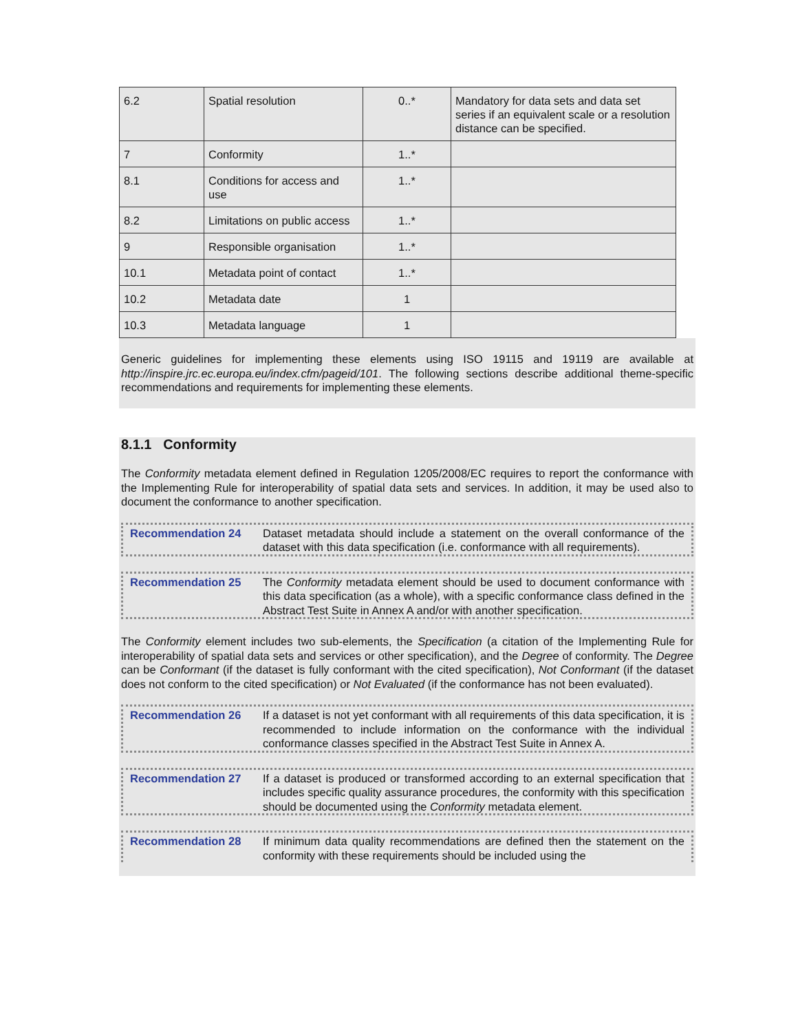| 6.2 | Spatial resolution | 0..* | Mandatory for data sets and data set series if an equivalent scale or a resolution distance can be specified. |
| 7 | Conformity | 1..* | |
| 8.1 | Conditions for access and use | 1..* | |
| 8.2 | Limitations on public access | 1..* | |
| 9 | Responsible organisation | 1..* | |
| 10.1 | Metadata point of contact | 1..* | |
| 10.2 | Metadata date | 1 | |
| 10.3 | Metadata language | 1 | |
Generic guidelines for implementing these elements using ISO 19115 and 19119 are available at http://inspire.jrc.ec.europa.eu/index.cfm/pageid/101. The following sections describe additional theme-specific recommendations and requirements for implementing these elements.
8.1.1 Conformity
The Conformity metadata element defined in Regulation 1205/2008/EC requires to report the conformance with the Implementing Rule for interoperability of spatial data sets and services. In addition, it may be used also to document the conformance to another specification.
Recommendation 24 Dataset metadata should include a statement on the overall conformance of the dataset with this data specification (i.e. conformance with all requirements).
Recommendation 25 The Conformity metadata element should be used to document conformance with this data specification (as a whole), with a specific conformance class defined in the Abstract Test Suite in Annex A and/or with another specification.
The Conformity element includes two sub-elements, the Specification (a citation of the Implementing Rule for interoperability of spatial data sets and services or other specification), and the Degree of conformity. The Degree can be Conformant (if the dataset is fully conformant with the cited specification), Not Conformant (if the dataset does not conform to the cited specification) or Not Evaluated (if the conformance has not been evaluated).
Recommendation 26 If a dataset is not yet conformant with all requirements of this data specification, it is recommended to include information on the conformance with the individual conformance classes specified in the Abstract Test Suite in Annex A.
Recommendation 27 If a dataset is produced or transformed according to an external specification that includes specific quality assurance procedures, the conformity with this specification should be documented using the Conformity metadata element.
Recommendation 28 If minimum data quality recommendations are defined then the statement on the conformity with these requirements should be included using the